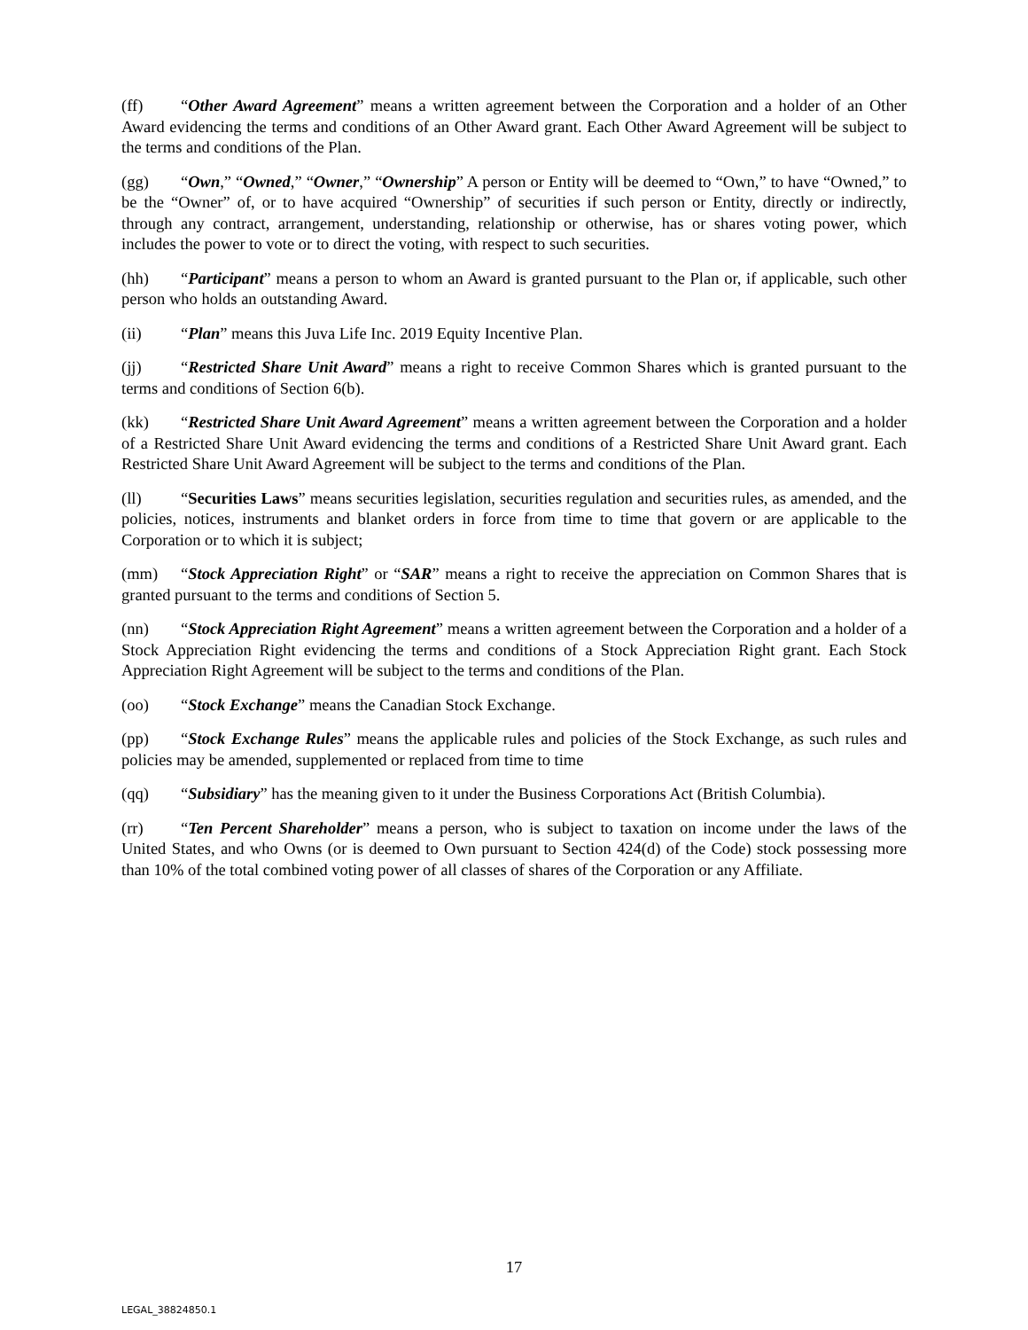(ff) “Other Award Agreement” means a written agreement between the Corporation and a holder of an Other Award evidencing the terms and conditions of an Other Award grant. Each Other Award Agreement will be subject to the terms and conditions of the Plan.
(gg) “Own,” “Owned,” “Owner,” “Ownership” A person or Entity will be deemed to “Own,” to have “Owned,” to be the “Owner” of, or to have acquired “Ownership” of securities if such person or Entity, directly or indirectly, through any contract, arrangement, understanding, relationship or otherwise, has or shares voting power, which includes the power to vote or to direct the voting, with respect to such securities.
(hh) “Participant” means a person to whom an Award is granted pursuant to the Plan or, if applicable, such other person who holds an outstanding Award.
(ii) “Plan” means this Juva Life Inc. 2019 Equity Incentive Plan.
(jj) “Restricted Share Unit Award” means a right to receive Common Shares which is granted pursuant to the terms and conditions of Section 6(b).
(kk) “Restricted Share Unit Award Agreement” means a written agreement between the Corporation and a holder of a Restricted Share Unit Award evidencing the terms and conditions of a Restricted Share Unit Award grant. Each Restricted Share Unit Award Agreement will be subject to the terms and conditions of the Plan.
(ll) “Securities Laws” means securities legislation, securities regulation and securities rules, as amended, and the policies, notices, instruments and blanket orders in force from time to time that govern or are applicable to the Corporation or to which it is subject;
(mm) “Stock Appreciation Right” or “SAR” means a right to receive the appreciation on Common Shares that is granted pursuant to the terms and conditions of Section 5.
(nn) “Stock Appreciation Right Agreement” means a written agreement between the Corporation and a holder of a Stock Appreciation Right evidencing the terms and conditions of a Stock Appreciation Right grant. Each Stock Appreciation Right Agreement will be subject to the terms and conditions of the Plan.
(oo) “Stock Exchange” means the Canadian Stock Exchange.
(pp) “Stock Exchange Rules” means the applicable rules and policies of the Stock Exchange, as such rules and policies may be amended, supplemented or replaced from time to time
(qq) “Subsidiary” has the meaning given to it under the Business Corporations Act (British Columbia).
(rr) “Ten Percent Shareholder” means a person, who is subject to taxation on income under the laws of the United States, and who Owns (or is deemed to Own pursuant to Section 424(d) of the Code) stock possessing more than 10% of the total combined voting power of all classes of shares of the Corporation or any Affiliate.
17
LEGAL_38824850.1